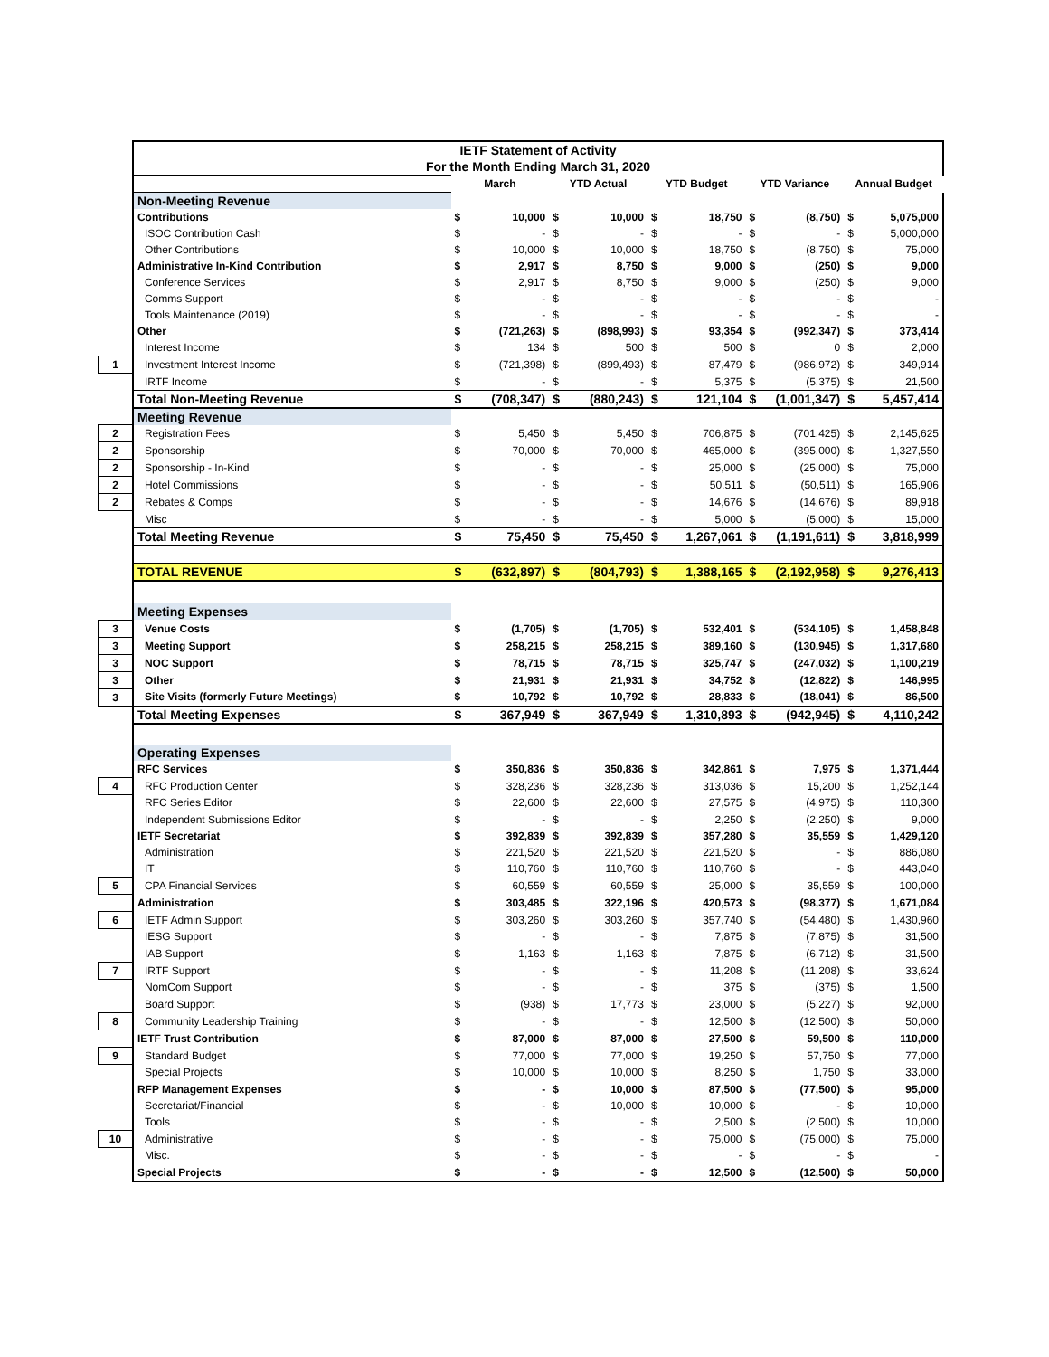| | IETF Statement of Activity | | | | | | | | | | |
| | For the Month Ending March 31, 2020 | | | | | | | | | | |
| | | March | | YTD Actual | | YTD Budget | | YTD Variance | | Annual Budget | |
| | Non-Meeting Revenue | | | | | | | | | | |
| | Contributions | $ | 10,000 | $ | 10,000 | $ | 18,750 | $ | (8,750) | $ | 5,075,000 |
| | ISOC Contribution Cash | $ | - | $ | - | $ | - | $ | - | $ | 5,000,000 |
| | Other Contributions | $ | 10,000 | $ | 10,000 | $ | 18,750 | $ | (8,750) | $ | 75,000 |
| | Administrative In-Kind Contribution | $ | 2,917 | $ | 8,750 | $ | 9,000 | $ | (250) | $ | 9,000 |
| | Conference Services | $ | 2,917 | $ | 8,750 | $ | 9,000 | $ | (250) | $ | 9,000 |
| | Comms Support | $ | - | $ | - | $ | - | $ | - | $ | - |
| | Tools Maintenance (2019) | $ | - | $ | - | $ | - | $ | - | $ | - |
| | Other | $ | (721,263) | $ | (898,993) | $ | 93,354 | $ | (992,347) | $ | 373,414 |
| | Interest Income | $ | 134 | $ | 500 | $ | 500 | $ | 0 | $ | 2,000 |
| 1 | Investment Interest Income | $ | (721,398) | $ | (899,493) | $ | 87,479 | $ | (986,972) | $ | 349,914 |
| | IRTF Income | $ | - | $ | - | $ | 5,375 | $ | (5,375) | $ | 21,500 |
| | Total Non-Meeting Revenue | $ | (708,347) | $ | (880,243) | $ | 121,104 | $ | (1,001,347) | $ | 5,457,414 |
| | Meeting Revenue | | | | | | | | | | |
| 2 | Registration Fees | $ | 5,450 | $ | 5,450 | $ | 706,875 | $ | (701,425) | $ | 2,145,625 |
| 2 | Sponsorship | $ | 70,000 | $ | 70,000 | $ | 465,000 | $ | (395,000) | $ | 1,327,550 |
| 2 | Sponsorship - In-Kind | $ | - | $ | - | $ | 25,000 | $ | (25,000) | $ | 75,000 |
| 2 | Hotel Commissions | $ | - | $ | - | $ | 50,511 | $ | (50,511) | $ | 165,906 |
| 2 | Rebates & Comps | $ | - | $ | - | $ | 14,676 | $ | (14,676) | $ | 89,918 |
| | Misc | $ | - | $ | - | $ | 5,000 | $ | (5,000) | $ | 15,000 |
| | Total Meeting Revenue | $ | 75,450 | $ | 75,450 | $ | 1,267,061 | $ | (1,191,611) | $ | 3,818,999 |
| | TOTAL REVENUE | $ | (632,897) | $ | (804,793) | $ | 1,388,165 | $ | (2,192,958) | $ | 9,276,413 |
| | Meeting Expenses | | | | | | | | | | |
| 3 | Venue Costs | $ | (1,705) | $ | (1,705) | $ | 532,401 | $ | (534,105) | $ | 1,458,848 |
| 3 | Meeting Support | $ | 258,215 | $ | 258,215 | $ | 389,160 | $ | (130,945) | $ | 1,317,680 |
| 3 | NOC Support | $ | 78,715 | $ | 78,715 | $ | 325,747 | $ | (247,032) | $ | 1,100,219 |
| 3 | Other | $ | 21,931 | $ | 21,931 | $ | 34,752 | $ | (12,822) | $ | 146,995 |
| 3 | Site Visits (formerly Future Meetings) | $ | 10,792 | $ | 10,792 | $ | 28,833 | $ | (18,041) | $ | 86,500 |
| | Total Meeting Expenses | $ | 367,949 | $ | 367,949 | $ | 1,310,893 | $ | (942,945) | $ | 4,110,242 |
| | Operating Expenses | | | | | | | | | | |
| | RFC Services | $ | 350,836 | $ | 350,836 | $ | 342,861 | $ | 7,975 | $ | 1,371,444 |
| 4 | RFC Production Center | $ | 328,236 | $ | 328,236 | $ | 313,036 | $ | 15,200 | $ | 1,252,144 |
| | RFC Series Editor | $ | 22,600 | $ | 22,600 | $ | 27,575 | $ | (4,975) | $ | 110,300 |
| | Independent Submissions Editor | $ | - | $ | - | $ | 2,250 | $ | (2,250) | $ | 9,000 |
| | IETF Secretariat | $ | 392,839 | $ | 392,839 | $ | 357,280 | $ | 35,559 | $ | 1,429,120 |
| | Administration | $ | 221,520 | $ | 221,520 | $ | 221,520 | $ | - | $ | 886,080 |
| | IT | $ | 110,760 | $ | 110,760 | $ | 110,760 | $ | - | $ | 443,040 |
| 5 | CPA Financial Services | $ | 60,559 | $ | 60,559 | $ | 25,000 | $ | 35,559 | $ | 100,000 |
| | Administration | $ | 303,485 | $ | 322,196 | $ | 420,573 | $ | (98,377) | $ | 1,671,084 |
| 6 | IETF Admin Support | $ | 303,260 | $ | 303,260 | $ | 357,740 | $ | (54,480) | $ | 1,430,960 |
| | IESG Support | $ | - | $ | - | $ | 7,875 | $ | (7,875) | $ | 31,500 |
| | IAB Support | $ | 1,163 | $ | 1,163 | $ | 7,875 | $ | (6,712) | $ | 31,500 |
| 7 | IRTF Support | $ | - | $ | - | $ | 11,208 | $ | (11,208) | $ | 33,624 |
| | NomCom Support | $ | - | $ | - | $ | 375 | $ | (375) | $ | 1,500 |
| | Board Support | $ | (938) | $ | 17,773 | $ | 23,000 | $ | (5,227) | $ | 92,000 |
| 8 | Community Leadership Training | $ | - | $ | - | $ | 12,500 | $ | (12,500) | $ | 50,000 |
| | IETF Trust Contribution | $ | 87,000 | $ | 87,000 | $ | 27,500 | $ | 59,500 | $ | 110,000 |
| 9 | Standard Budget | $ | 77,000 | $ | 77,000 | $ | 19,250 | $ | 57,750 | $ | 77,000 |
| | Special Projects | $ | 10,000 | $ | 10,000 | $ | 8,250 | $ | 1,750 | $ | 33,000 |
| | RFP Management Expenses | $ | - | $ | 10,000 | $ | 87,500 | $ | (77,500) | $ | 95,000 |
| | Secretariat/Financial | $ | - | $ | 10,000 | $ | 10,000 | $ | - | $ | 10,000 |
| | Tools | $ | - | $ | - | $ | 2,500 | $ | (2,500) | $ | 10,000 |
| 10 | Administrative | $ | - | $ | - | $ | 75,000 | $ | (75,000) | $ | 75,000 |
| | Misc. | $ | - | $ | - | $ | - | $ | - | $ | - |
| | Special Projects | $ | - | $ | - | $ | 12,500 | $ | (12,500) | $ | 50,000 |